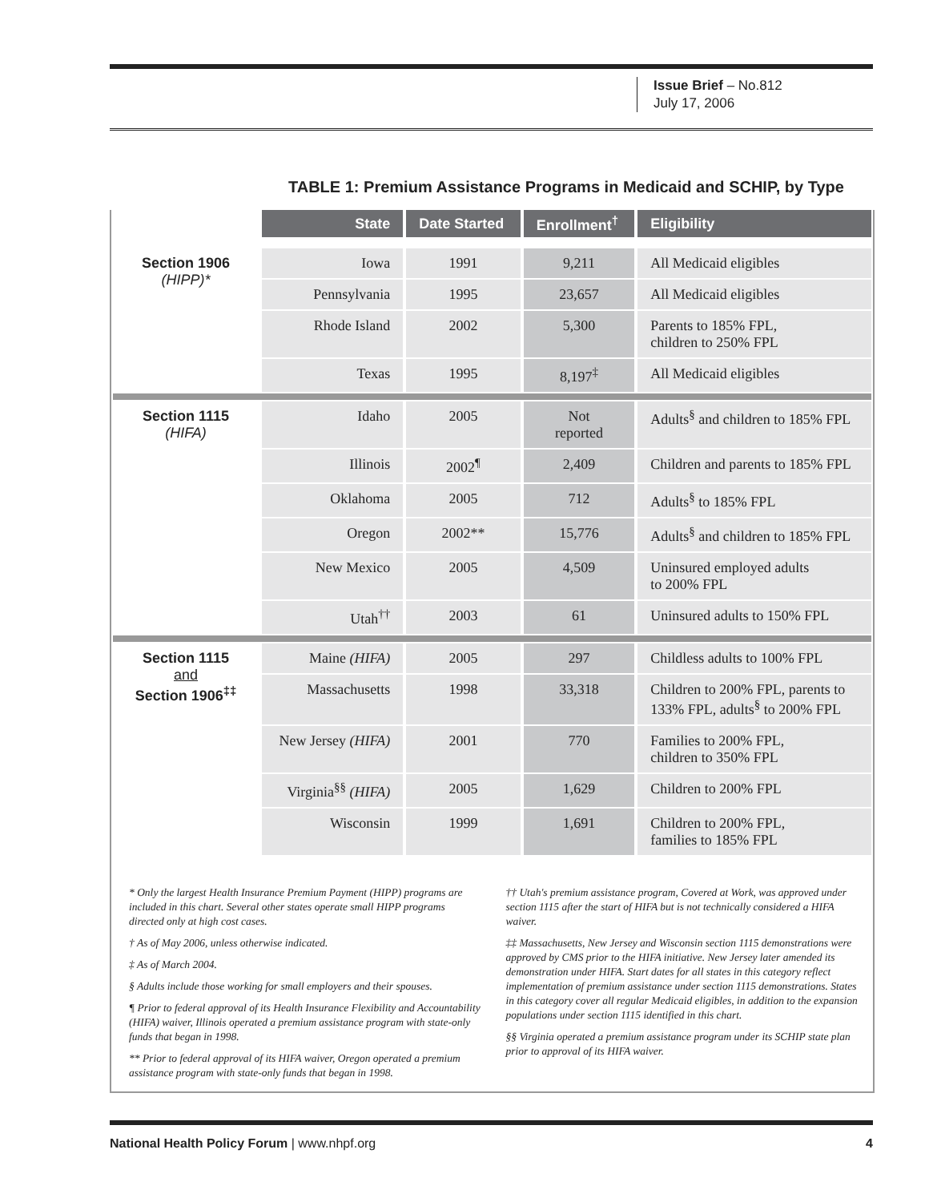Issue Brief – No.812
July 17, 2006
TABLE 1: Premium Assistance Programs in Medicaid and SCHIP, by Type
| | State | Date Started | Enrollment<sup>†</sup> | Eligibility |
| --- | --- | --- | --- | --- |
| Section 1906 (HIPP)* | Iowa | 1991 | 9,211 | All Medicaid eligibles |
| | Pennsylvania | 1995 | 23,657 | All Medicaid eligibles |
| | Rhode Island | 2002 | 5,300 | Parents to 185% FPL, children to 250% FPL |
| | Texas | 1995 | 8,197<sup>‡</sup> | All Medicaid eligibles |
| Section 1115 (HIFA) | Idaho | 2005 | Not reported | Adults<sup>§</sup> and children to 185% FPL |
| | Illinois | 2002<sup>¶</sup> | 2,409 | Children and parents to 185% FPL |
| | Oklahoma | 2005 | 712 | Adults<sup>§</sup> to 185% FPL |
| | Oregon | 2002** | 15,776 | Adults<sup>§</sup> and children to 185% FPL |
| | New Mexico | 2005 | 4,509 | Uninsured employed adults to 200% FPL |
| | Utah<sup>††</sup> | 2003 | 61 | Uninsured adults to 150% FPL |
| Section 1115 and Section 1906<sup>‡‡</sup> | Maine (HIFA) | 2005 | 297 | Childless adults to 100% FPL |
| | Massachusetts | 1998 | 33,318 | Children to 200% FPL, parents to 133% FPL, adults<sup>§</sup> to 200% FPL |
| | New Jersey (HIFA) | 2001 | 770 | Families to 200% FPL, children to 350% FPL |
| | Virginia<sup>§§</sup> (HIFA) | 2005 | 1,629 | Children to 200% FPL |
| | Wisconsin | 1999 | 1,691 | Children to 200% FPL, families to 185% FPL |
* Only the largest Health Insurance Premium Payment (HIPP) programs are included in this chart. Several other states operate small HIPP programs directed only at high cost cases.
† As of May 2006, unless otherwise indicated.
‡ As of March 2004.
§ Adults include those working for small employers and their spouses.
¶ Prior to federal approval of its Health Insurance Flexibility and Accountability (HIFA) waiver, Illinois operated a premium assistance program with state-only funds that began in 1998.
** Prior to federal approval of its HIFA waiver, Oregon operated a premium assistance program with state-only funds that began in 1998.
†† Utah's premium assistance program, Covered at Work, was approved under section 1115 after the start of HIFA but is not technically considered a HIFA waiver.
‡‡ Massachusetts, New Jersey and Wisconsin section 1115 demonstrations were approved by CMS prior to the HIFA initiative. New Jersey later amended its demonstration under HIFA. Start dates for all states in this category reflect implementation of premium assistance under section 1115 demonstrations. States in this category cover all regular Medicaid eligibles, in addition to the expansion populations under section 1115 identified in this chart.
§§ Virginia operated a premium assistance program under its SCHIP state plan prior to approval of its HIFA waiver.
National Health Policy Forum | www.nhpf.org 4